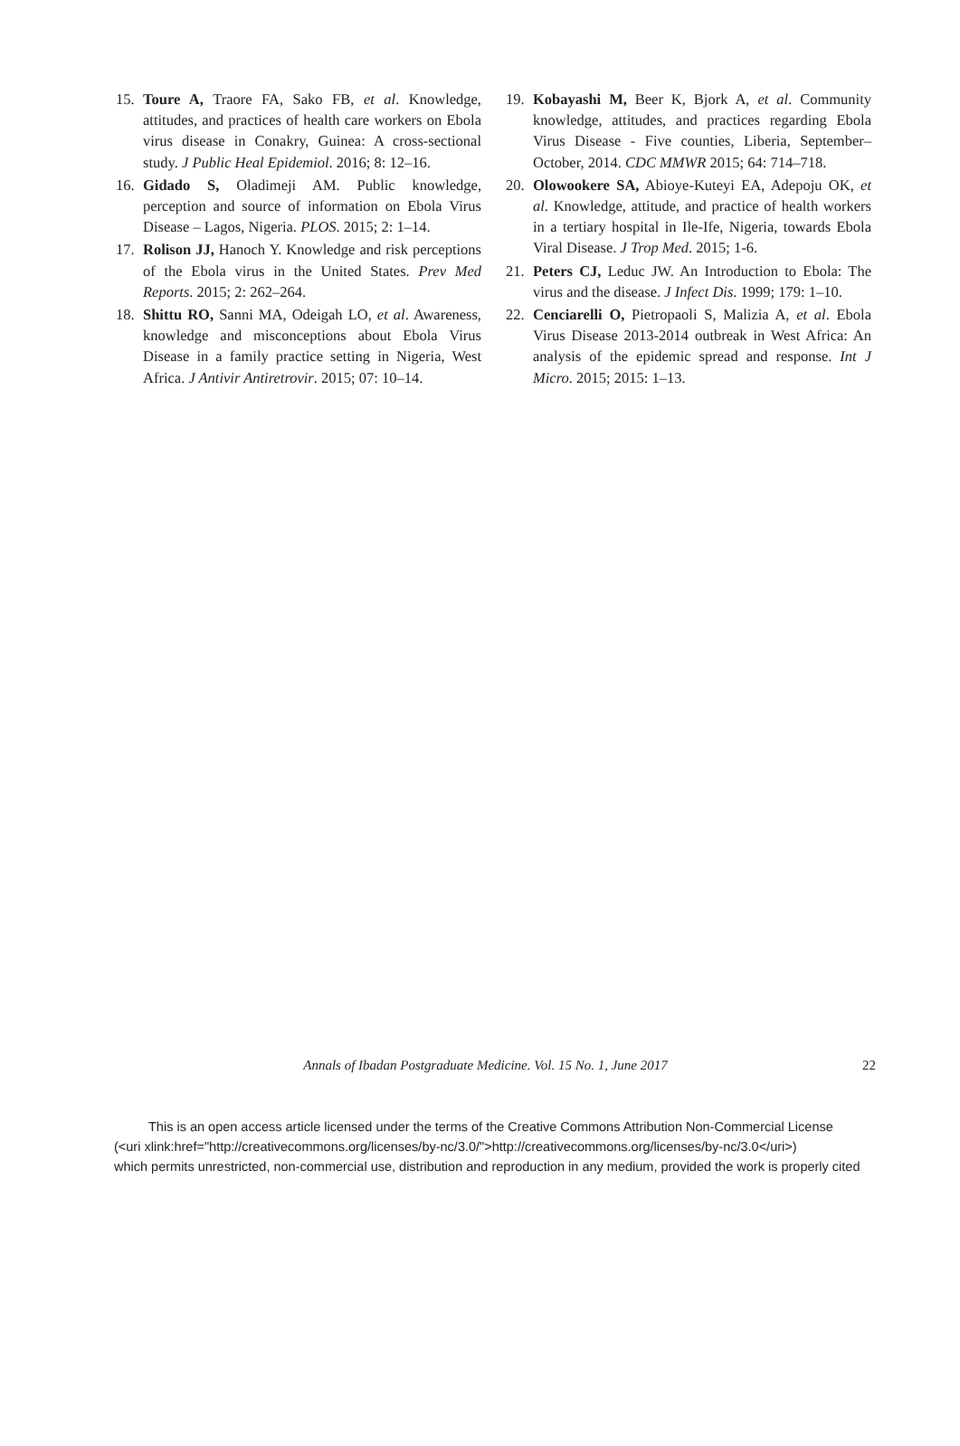15. Toure A, Traore FA, Sako FB, et al. Knowledge, attitudes, and practices of health care workers on Ebola virus disease in Conakry, Guinea: A cross-sectional study. J Public Heal Epidemiol. 2016; 8: 12–16.
16. Gidado S, Oladimeji AM. Public knowledge, perception and source of information on Ebola Virus Disease – Lagos, Nigeria. PLOS. 2015; 2: 1–14.
17. Rolison JJ, Hanoch Y. Knowledge and risk perceptions of the Ebola virus in the United States. Prev Med Reports. 2015; 2: 262–264.
18. Shittu RO, Sanni MA, Odeigah LO, et al. Awareness, knowledge and misconceptions about Ebola Virus Disease in a family practice setting in Nigeria, West Africa. J Antivir Antiretrovir. 2015; 07: 10–14.
19. Kobayashi M, Beer K, Bjork A, et al. Community knowledge, attitudes, and practices regarding Ebola Virus Disease - Five counties, Liberia, September–October, 2014. CDC MMWR 2015; 64: 714–718.
20. Olowookere SA, Abioye-Kuteyi EA, Adepoju OK, et al. Knowledge, attitude, and practice of health workers in a tertiary hospital in Ile-Ife, Nigeria, towards Ebola Viral Disease. J Trop Med. 2015; 1-6.
21. Peters CJ, Leduc JW. An Introduction to Ebola: The virus and the disease. J Infect Dis. 1999; 179: 1–10.
22. Cenciarelli O, Pietropaoli S, Malizia A, et al. Ebola Virus Disease 2013-2014 outbreak in West Africa: An analysis of the epidemic spread and response. Int J Micro. 2015; 2015: 1–13.
Annals of Ibadan Postgraduate Medicine. Vol. 15 No. 1, June 2017 22
This is an open access article licensed under the terms of the Creative Commons Attribution Non-Commercial License
(<uri xlink:href="http://creativecommons.org/licenses/by-nc/3.0/">http://creativecommons.org/licenses/by-nc/3.0</uri>)
which permits unrestricted, non-commercial use, distribution and reproduction in any medium, provided the work is properly cited